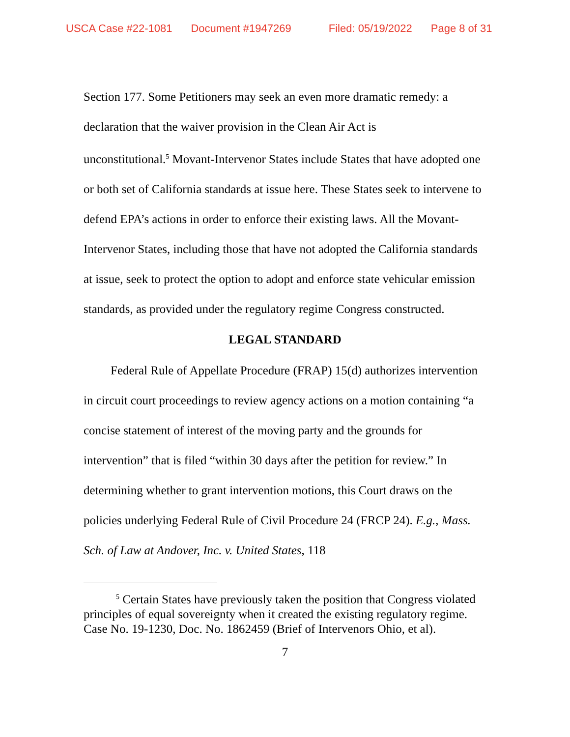USCA Case #22-1081 Document #1947269 Filed: 05/19/2022 Page 8 of 31
Section 177. Some Petitioners may seek an even more dramatic remedy: a declaration that the waiver provision in the Clean Air Act is
unconstitutional.<sup>5</sup> Movant-Intervenor States include States that have adopted one or both set of California standards at issue here. These States seek to intervene to defend EPA’s actions in order to enforce their existing laws. All the Movant-Intervenor States, including those that have not adopted the California standards at issue, seek to protect the option to adopt and enforce state vehicular emission standards, as provided under the regulatory regime Congress constructed.
LEGAL STANDARD
Federal Rule of Appellate Procedure (FRAP) 15(d) authorizes intervention in circuit court proceedings to review agency actions on a motion containing “a concise statement of interest of the moving party and the grounds for intervention” that is filed “within 30 days after the petition for review.” In determining whether to grant intervention motions, this Court draws on the policies underlying Federal Rule of Civil Procedure 24 (FRCP 24). E.g., Mass. Sch. of Law at Andover, Inc. v. United States, 118
<sup>5</sup> Certain States have previously taken the position that Congress violated principles of equal sovereignty when it created the existing regulatory regime. Case No. 19-1230, Doc. No. 1862459 (Brief of Intervenors Ohio, et al).
7